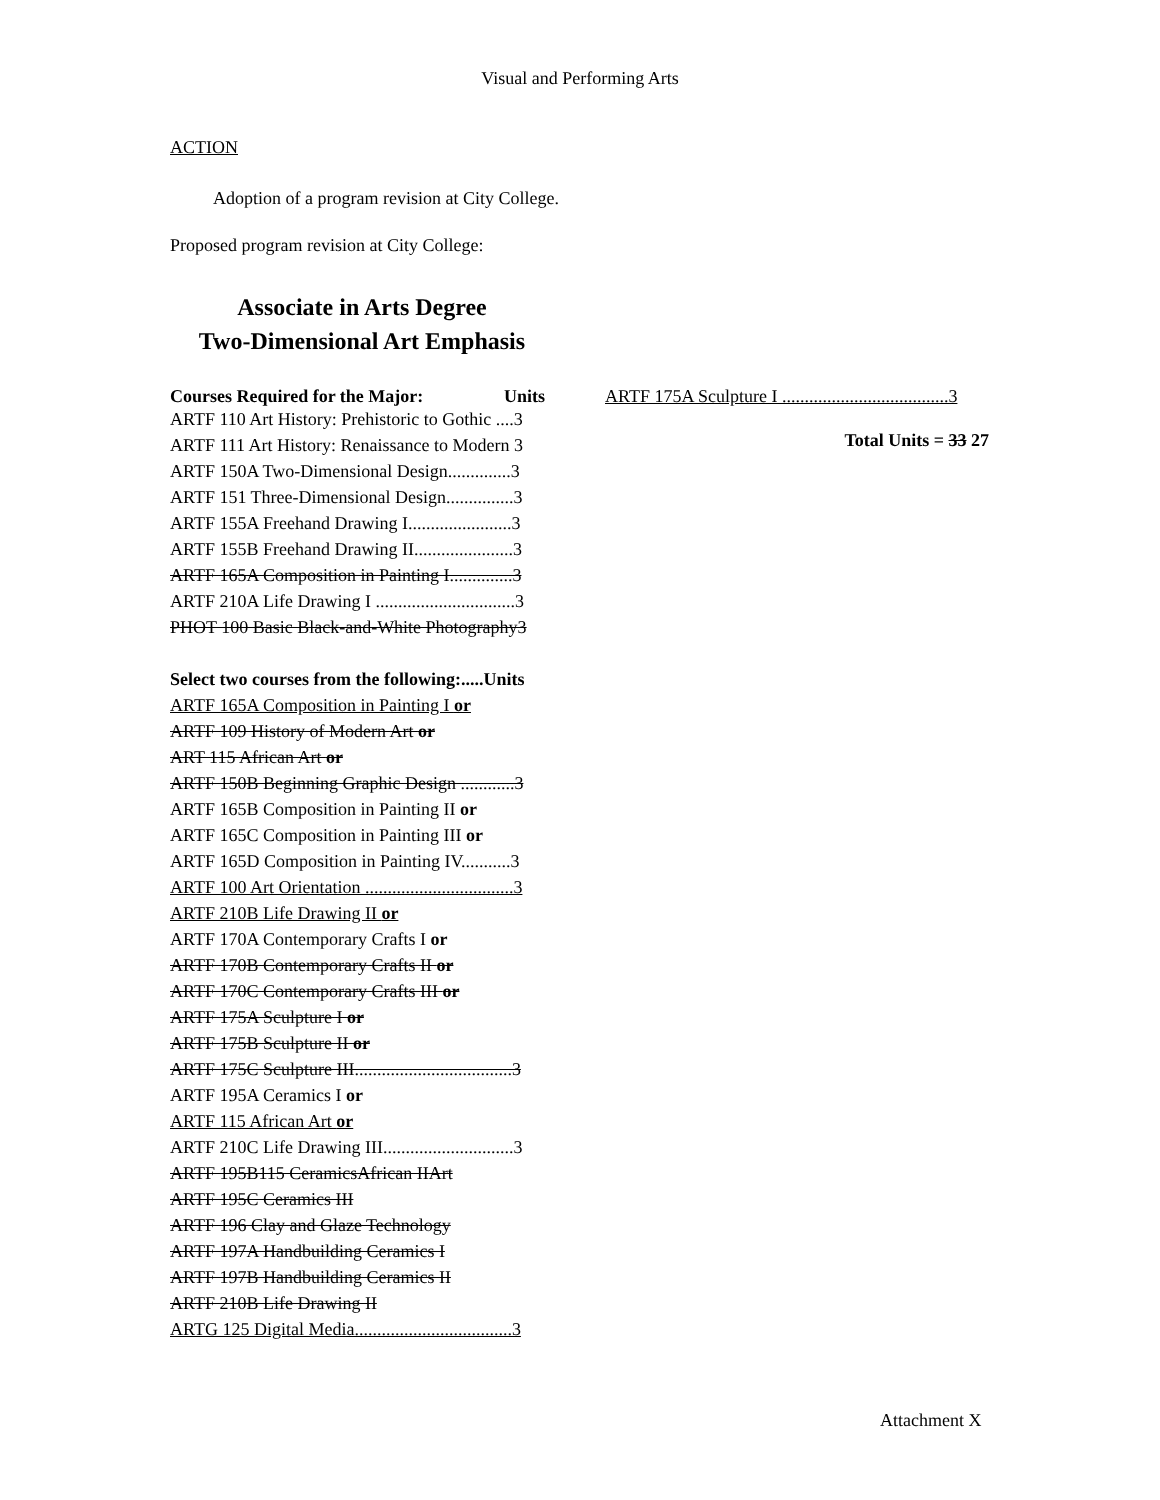Visual and Performing Arts
ACTION
Adoption of a program revision at City College.
Proposed program revision at City College:
Associate in Arts Degree
Two-Dimensional Art Emphasis
Courses Required for the Major: Units
ARTF 110 Art History: Prehistoric to Gothic ....3
ARTF 111 Art History: Renaissance to Modern 3
ARTF 150A Two-Dimensional Design..............3
ARTF 151 Three-Dimensional Design...............3
ARTF 155A Freehand Drawing I.......................3
ARTF 155B Freehand Drawing II......................3
ARTF 165A Composition in Painting I..............3
ARTF 210A Life Drawing I ...............................3
PHOT 100 Basic Black-and-White Photography3
Select two courses from the following:.....Units
ARTF 165A Composition in Painting I or
ARTF 109 History of Modern Art or
ART 115 African Art or
ARTF 150B Beginning Graphic Design ............3
ARTF 165B Composition in Painting II or
ARTF 165C Composition in Painting III or
ARTF 165D Composition in Painting IV...........3
ARTF 100 Art Orientation .................................3
ARTF 210B Life Drawing II or
ARTF 170A Contemporary Crafts I or
ARTF 170B Contemporary Crafts II or
ARTF 170C Contemporary Crafts III or
ARTF 175A Sculpture I or
ARTF 175B Sculpture II or
ARTF 175C Sculpture III...................................3
ARTF 195A Ceramics I or
ARTF 115 African Art or
ARTF 210C Life Drawing III.............................3
ARTF 195B115 CeramicsAfrican IIArt
ARTF 195C Ceramics III
ARTF 196 Clay and Glaze Technology
ARTF 197A Handbuilding Ceramics I
ARTF 197B Handbuilding Ceramics II
ARTF 210B Life Drawing II
ARTG 125 Digital Media...................................3
ARTF 175A Sculpture I .....................................3
Total Units = 33 27
Attachment X